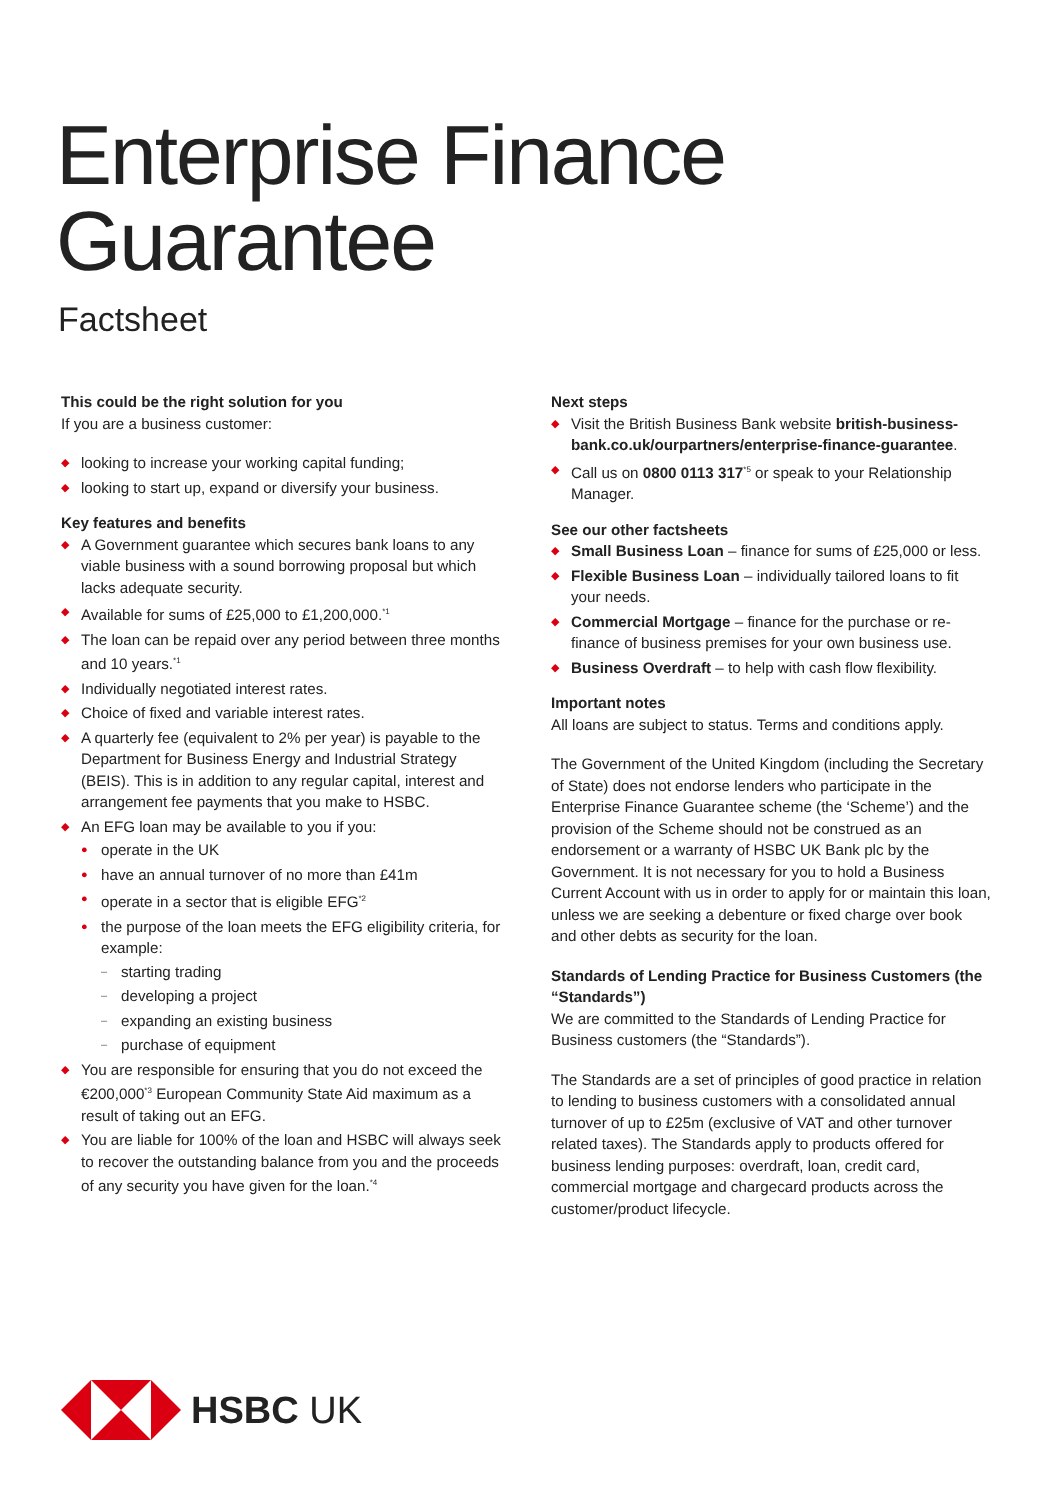Enterprise Finance
Guarantee
Factsheet
This could be the right solution for you
If you are a business customer:
◆ looking to increase your working capital funding;
◆ looking to start up, expand or diversify your business.
Key features and benefits
◆ A Government guarantee which secures bank loans to any viable business with a sound borrowing proposal but which lacks adequate security.
◆ Available for sums of £25,000 to £1,200,000.<sup>*1</sup>
◆ The loan can be repaid over any period between three months and 10 years.<sup>*1</sup>
◆ Individually negotiated interest rates.
◆ Choice of fixed and variable interest rates.
◆ A quarterly fee (equivalent to 2% per year) is payable to the Department for Business Energy and Industrial Strategy (BEIS). This is in addition to any regular capital, interest and arrangement fee payments that you make to HSBC.
◆ An EFG loan may be available to you if you:
● operate in the UK
● have an annual turnover of no more than £41m
● operate in a sector that is eligible EFG<sup>*2</sup>
● the purpose of the loan meets the EFG eligibility criteria, for example:
– starting trading
– developing a project
– expanding an existing business
– purchase of equipment
◆ You are responsible for ensuring that you do not exceed the €200,000<sup>*3</sup> European Community State Aid maximum as a result of taking out an EFG.
◆ You are liable for 100% of the loan and HSBC will always seek to recover the outstanding balance from you and the proceeds of any security you have given for the loan.<sup>*4</sup>
Next steps
◆ Visit the British Business Bank website british-business-bank.co.uk/ourpartners/enterprise-finance-guarantee.
◆ Call us on 0800 0113 317<sup>*5</sup> or speak to your Relationship Manager.
See our other factsheets
◆ Small Business Loan – finance for sums of £25,000 or less.
◆ Flexible Business Loan – individually tailored loans to fit your needs.
◆ Commercial Mortgage – finance for the purchase or re-finance of business premises for your own business use.
◆ Business Overdraft – to help with cash flow flexibility.
Important notes
All loans are subject to status. Terms and conditions apply.
The Government of the United Kingdom (including the Secretary of State) does not endorse lenders who participate in the Enterprise Finance Guarantee scheme (the ‘Scheme’) and the provision of the Scheme should not be construed as an endorsement or a warranty of HSBC UK Bank plc by the Government. It is not necessary for you to hold a Business Current Account with us in order to apply for or maintain this loan, unless we are seeking a debenture or fixed charge over book and other debts as security for the loan.
Standards of Lending Practice for Business Customers (the “Standards”)
We are committed to the Standards of Lending Practice for Business customers (the “Standards”).
The Standards are a set of principles of good practice in relation to lending to business customers with a consolidated annual turnover of up to £25m (exclusive of VAT and other turnover related taxes). The Standards apply to products offered for business lending purposes: overdraft, loan, credit card, commercial mortgage and chargecard products across the customer/product lifecycle.
HSBC UK